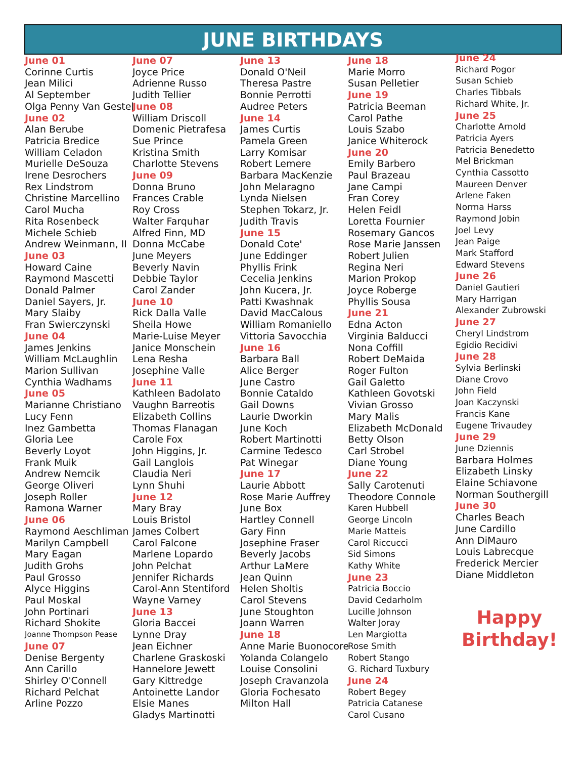JUNE BIRTHDAYS
June 01
Corinne Curtis
Jean Milici
Al September
Olga Penny Van Gestel
June 02
Alan Berube
Patricia Bredice
William Celadon
Murielle DeSouza
Irene Desrochers
Rex Lindstrom
Christine Marcellino
Carol Mucha
Rita Rosenbeck
Michele Schieb
Andrew Weinmann, II
June 03
Howard Caine
Raymond Mascetti
Donald Palmer
Daniel Sayers, Jr.
Mary Slaiby
Fran Swierczynski
June 04
James Jenkins
William McLaughlin
Marion Sullivan
Cynthia Wadhams
June 05
Marianne Christiano
Lucy Fenn
Inez Gambetta
Gloria Lee
Beverly Loyot
Frank Muik
Andrew Nemcik
George Oliveri
Joseph Roller
Ramona Warner
June 06
Raymond Aeschliman
Marilyn Campbell
Mary Eagan
Judith Grohs
Paul Grosso
Alyce Higgins
Paul Moskal
John Portinari
Richard Shokite
Joanne Thompson Pease
June 07
Denise Bergenty
Ann Carillo
Shirley O'Connell
Richard Pelchat
Arline Pozzo
June 07
Joyce Price
Adrienne Russo
Judith Tellier
June 08
William Driscoll
Domenic Pietrafesa
Sue Prince
Kristina Smith
Charlotte Stevens
June 09
Donna Bruno
Frances Crable
Roy Cross
Walter Farquhar
Alfred Finn, MD
Donna McCabe
June Meyers
Beverly Navin
Debbie Taylor
Carol Zander
June 10
Rick Dalla Valle
Sheila Howe
Marie-Luise Meyer
Janice Monschein
Lena Resha
Josephine Valle
June 11
Kathleen Badolato
Vaughn Barreotis
Elizabeth Collins
Thomas Flanagan
Carole Fox
John Higgins, Jr.
Gail Langlois
Claudia Neri
Lynn Shuhi
June 12
Mary Bray
Louis Bristol
James Colbert
Carol Falcone
Marlene Lopardo
John Pelchat
Jennifer Richards
Carol-Ann Stentiford
Wayne Varney
June 13
Gloria Baccei
Lynne Dray
Jean Eichner
Charlene Graskoski
Hannelore Jewett
Gary Kittredge
Antoinette Landor
Elsie Manes
Gladys Martinotti
June 13
Donald O'Neil
Theresa Pastre
Bonnie Perrotti
Audree Peters
June 14
James Curtis
Pamela Green
Larry Komisar
Robert Lemere
Barbara MacKenzie
John Melaragno
Lynda Nielsen
Stephen Tokarz, Jr.
Judith Travis
June 15
Donald Cote'
June Eddinger
Phyllis Frink
Cecelia Jenkins
John Kucera, Jr.
Patti Kwashnak
David MacCalous
William Romaniello
Vittoria Savocchia
June 16
Barbara Ball
Alice Berger
June Castro
Bonnie Cataldo
Gail Downs
Laurie Dworkin
June Koch
Robert Martinotti
Carmine Tedesco
Pat Winegar
June 17
Laurie Abbott
Rose Marie Auffrey
June Box
Hartley Connell
Gary Finn
Josephine Fraser
Beverly Jacobs
Arthur LaMere
Jean Quinn
Helen Sholtis
Carol Stevens
June Stoughton
Joann Warren
June 18
Anne Marie Buonocore
Yolanda Colangelo
Louise Consolini
Joseph Cravanzola
Gloria Fochesato
Milton Hall
June 18
Marie Morro
Susan Pelletier
June 19
Patricia Beeman
Carol Pathe
Louis Szabo
Janice Whiterock
June 20
Emily Barbero
Paul Brazeau
Jane Campi
Fran Corey
Helen Feidl
Loretta Fournier
Rosemary Gancos
Rose Marie Janssen
Robert Julien
Regina Neri
Marion Prokop
Joyce Roberge
Phyllis Sousa
June 21
Edna Acton
Virginia Balducci
Nona Coffill
Robert DeMaida
Roger Fulton
Gail Galetto
Kathleen Govotski
Vivian Grosso
Mary Malis
Elizabeth McDonald
Betty Olson
Carl Strobel
Diane Young
June 22
Sally Carotenuti
Theodore Connole
Karen Hubbell
George Lincoln
Marie Matteis
Carol Riccucci
Sid Simons
Kathy White
June 23
Patricia Boccio
David Cedarholm
Lucille Johnson
Walter Joray
Len Margiotta
Rose Smith
Robert Stango
G. Richard Tuxbury
June 24
Robert Begey
Patricia Catanese
Carol Cusano
June 24
Richard Pogor
Susan Schieb
Charles Tibbals
Richard White, Jr.
June 25
Charlotte Arnold
Patricia Ayers
Patricia Benedetto
Mel Brickman
Cynthia Cassotto
Maureen Denver
Arlene Faken
Norma Harss
Raymond Jobin
Joel Levy
Jean Paige
Mark Stafford
Edward Stevens
June 26
Daniel Gautieri
Mary Harrigan
Alexander Zubrowski
June 27
Cheryl Lindstrom
Egidio Recidivi
June 28
Sylvia Berlinski
Diane Crovo
John Field
Joan Kaczynski
Francis Kane
Eugene Trivaudey
June 29
June Dziennis
Barbara Holmes
Elizabeth Linsky
Elaine Schiavone
Norman Southergill
June 30
Charles Beach
June Cardillo
Ann DiMauro
Louis Labrecque
Frederick Mercier
Diane Middleton
Happy
Birthday!